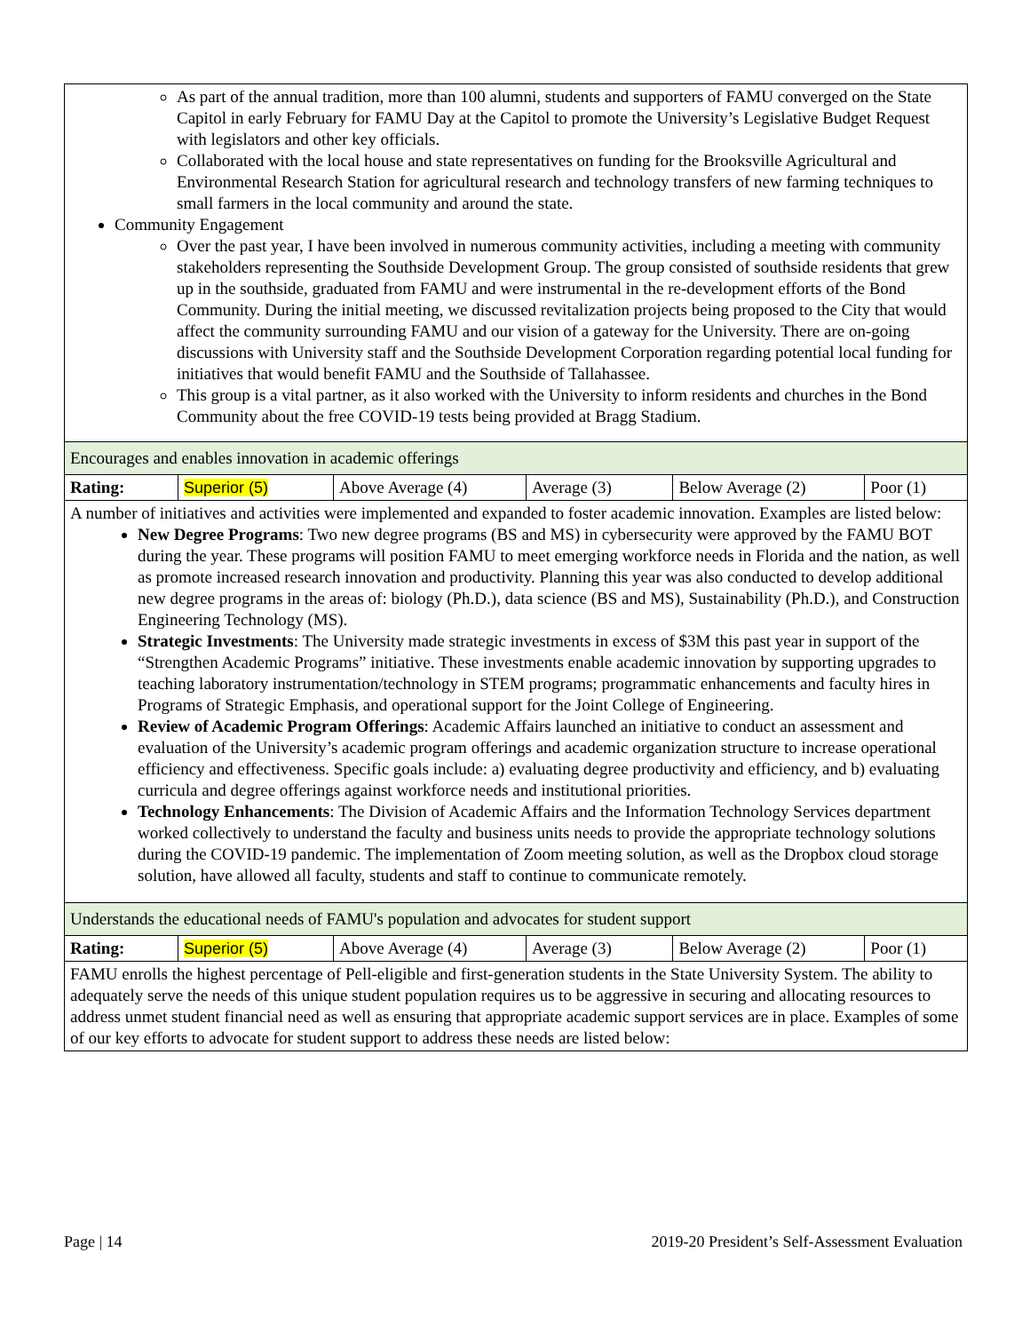| As part of the annual tradition, more than 100 alumni, students and supporters of FAMU converged on the State Capitol in early February for FAMU Day at the Capitol to promote the University’s Legislative Budget Request with legislators and other key officials. Collaborated with the local house and state representatives on funding for the Brooksville Agricultural and Environmental Research Station for agricultural research and technology transfers of new farming techniques to small farmers in the local community and around the state. Community Engagement Over the past year, I have been involved in numerous community activities, including a meeting with community stakeholders representing the Southside Development Group. The group consisted of southside residents that grew up in the southside, graduated from FAMU and were instrumental in the re-development efforts of the Bond Community. During the initial meeting, we discussed revitalization projects being proposed to the City that would affect the community surrounding FAMU and our vision of a gateway for the University. There are on-going discussions with University staff and the Southside Development Corporation regarding potential local funding for initiatives that would benefit FAMU and the Southside of Tallahassee. This group is a vital partner, as it also worked with the University to inform residents and churches in the Bond Community about the free COVID-19 tests being provided at Bragg Stadium. | | | | | |
| Encourages and enables innovation in academic offerings | | | | | |
| Rating: | Superior (5) | Above Average (4) | Average (3) | Below Average (2) | Poor (1) |
| A number of initiatives and activities were implemented and expanded to foster academic innovation. Examples are listed below: New Degree Programs : Two new degree programs (BS and MS) in cybersecurity were approved by the FAMU BOT during the year. These programs will position FAMU to meet emerging workforce needs in Florida and the nation, as well as promote increased research innovation and productivity. Planning this year was also conducted to develop additional new degree programs in the areas of: biology (Ph.D.), data science (BS and MS), Sustainability (Ph.D.), and Construction Engineering Technology (MS). Strategic Investments : The University made strategic investments in excess of $3M this past year in support of the “Strengthen Academic Programs” initiative. These investments enable academic innovation by supporting upgrades to teaching laboratory instrumentation/technology in STEM programs; programmatic enhancements and faculty hires in Programs of Strategic Emphasis, and operational support for the Joint College of Engineering. Review of Academic Program Offerings : Academic Affairs launched an initiative to conduct an assessment and evaluation of the University’s academic program offerings and academic organization structure to increase operational efficiency and effectiveness. Specific goals include: a) evaluating degree productivity and efficiency, and b) evaluating curricula and degree offerings against workforce needs and institutional priorities. Technology Enhancements : The Division of Academic Affairs and the Information Technology Services department worked collectively to understand the faculty and business units needs to provide the appropriate technology solutions during the COVID-19 pandemic. The implementation of Zoom meeting solution, as well as the Dropbox cloud storage solution, have allowed all faculty, students and staff to continue to communicate remotely. | | | | | |
| Understands the educational needs of FAMU's population and advocates for student support | | | | | |
| Rating: | Superior (5) | Above Average (4) | Average (3) | Below Average (2) | Poor (1) |
| FAMU enrolls the highest percentage of Pell-eligible and first-generation students in the State University System. The ability to adequately serve the needs of this unique student population requires us to be aggressive in securing and allocating resources to address unmet student financial need as well as ensuring that appropriate academic support services are in place. Examples of some of our key efforts to advocate for student support to address these needs are listed below: | | | | | |
Page | 14 2019-20 President’s Self-Assessment Evaluation